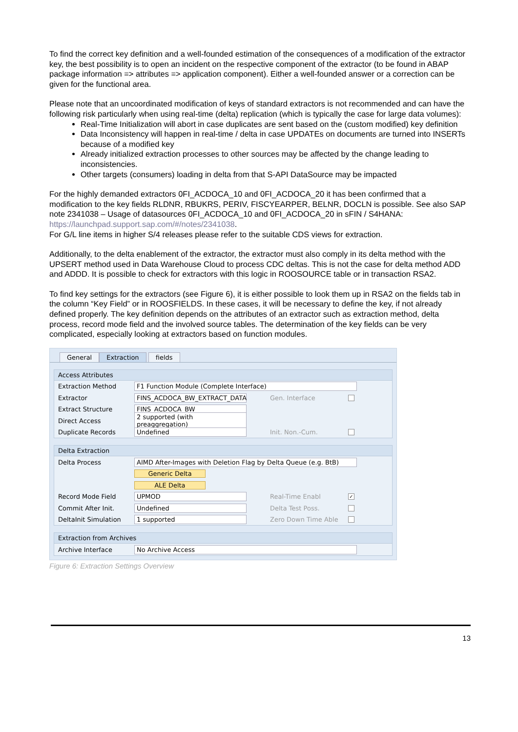To find the correct key definition and a well-founded estimation of the consequences of a modification of the extractor key, the best possibility is to open an incident on the respective component of the extractor (to be found in ABAP package information => attributes => application component). Either a well-founded answer or a correction can be given for the functional area.
Please note that an uncoordinated modification of keys of standard extractors is not recommended and can have the following risk particularly when using real-time (delta) replication (which is typically the case for large data volumes):
Real-Time Initialization will abort in case duplicates are sent based on the (custom modified) key definition
Data Inconsistency will happen in real-time / delta in case UPDATEs on documents are turned into INSERTs because of a modified key
Already initialized extraction processes to other sources may be affected by the change leading to inconsistencies.
Other targets (consumers) loading in delta from that S-API DataSource may be impacted
For the highly demanded extractors 0FI_ACDOCA_10 and 0FI_ACDOCA_20 it has been confirmed that a modification to the key fields RLDNR, RBUKRS, PERIV, FISCYEARPER, BELNR, DOCLN is possible. See also SAP note 2341038 – Usage of datasources 0FI_ACDOCA_10 and 0FI_ACDOCA_20 in sFIN / S4HANA: https://launchpad.support.sap.com/#/notes/2341038.
For G/L line items in higher S/4 releases please refer to the suitable CDS views for extraction.
Additionally, to the delta enablement of the extractor, the extractor must also comply in its delta method with the UPSERT method used in Data Warehouse Cloud to process CDC deltas. This is not the case for delta method ADD and ADDD. It is possible to check for extractors with this logic in ROOSOURCE table or in transaction RSA2.
To find key settings for the extractors (see Figure 6), it is either possible to look them up in RSA2 on the fields tab in the column “Key Field” or in ROOSFIELDS. In these cases, it will be necessary to define the key, if not already defined properly. The key definition depends on the attributes of an extractor such as extraction method, delta process, record mode field and the involved source tables. The determination of the key fields can be very complicated, especially looking at extractors based on function modules.
General Extraction fields
Access Attributes
Extraction Method F1 Function Module (Complete Interface)
Extractor FINS_ACDOCA_BW_EXTRACT_DATA Gen. Interface
Extract Structure FINS_ACDOCA_BW
Direct Access 2 supported (with preaggregation)
Duplicate Records Undefined Init. Non.-Cum.
Delta Extraction
Delta Process AIMD After-Images with Deletion Flag by Delta Queue (e.g. BtB)
Generic Delta
ALE Delta
Record Mode Field UPMOD Real-Time Enabl ✓
Commit After Init. Undefined Delta Test Poss.
DeltaInit Simulation 1 supported Zero Down Time Able
Extraction from Archives
Archive Interface No Archive Access
Figure 6: Extraction Settings Overview
13